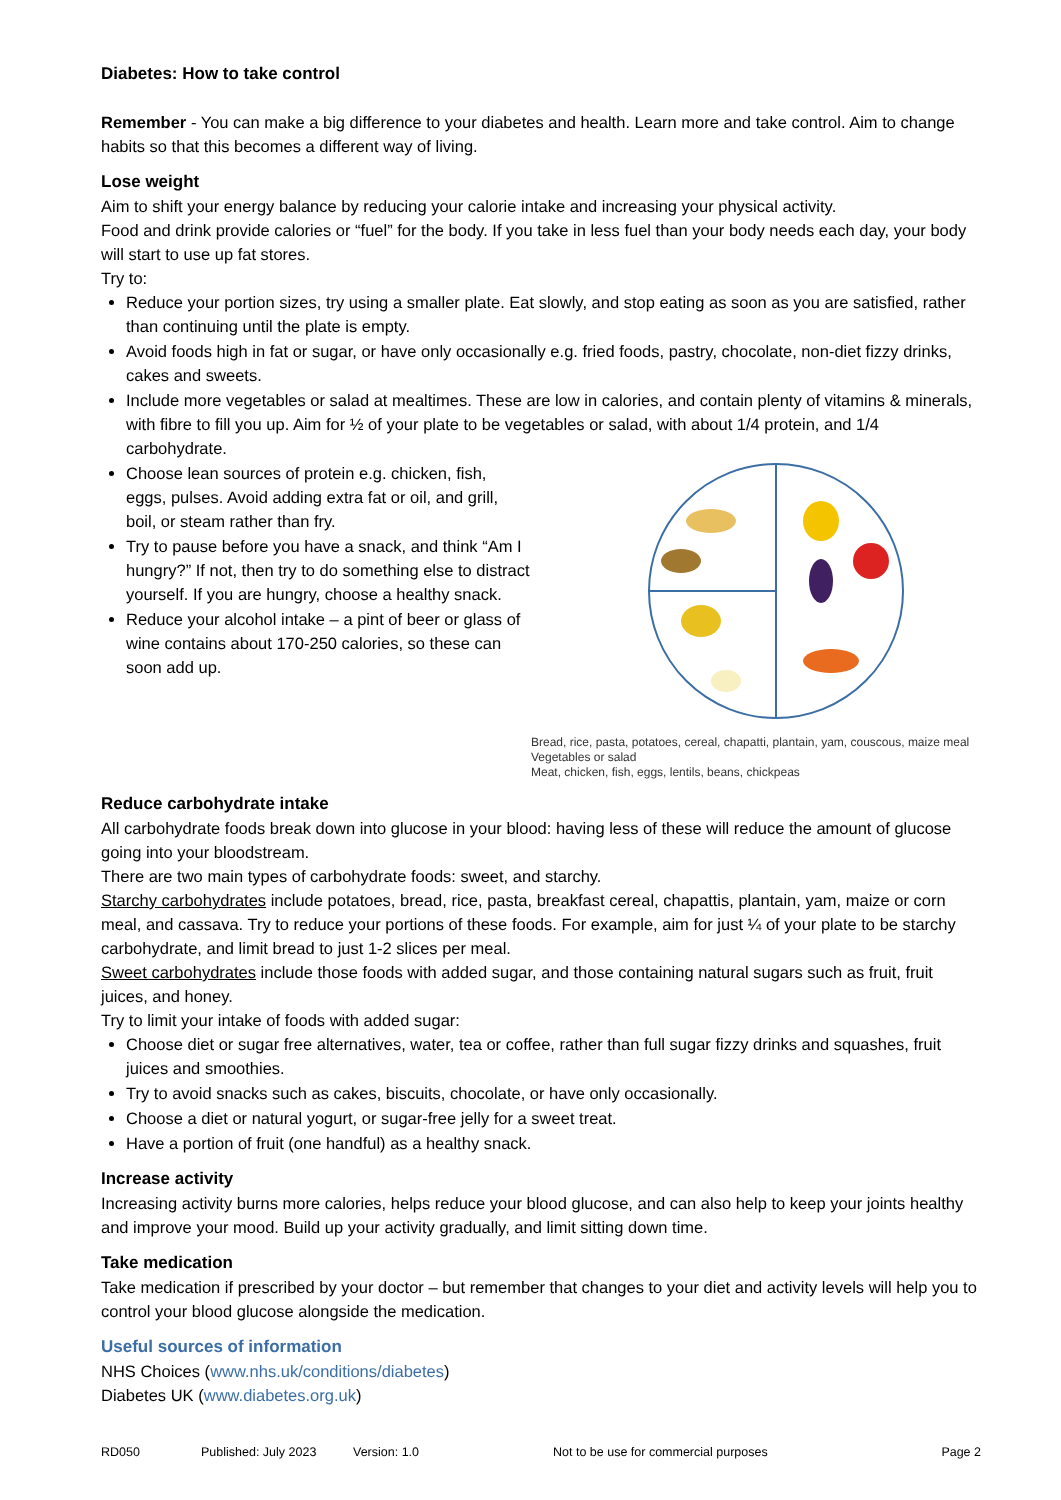Diabetes: How to take control
Remember - You can make a big difference to your diabetes and health. Learn more and take control. Aim to change habits so that this becomes a different way of living.
Lose weight
Aim to shift your energy balance by reducing your calorie intake and increasing your physical activity.
Food and drink provide calories or “fuel” for the body. If you take in less fuel than your body needs each day, your body will start to use up fat stores.
Try to:
Reduce your portion sizes, try using a smaller plate. Eat slowly, and stop eating as soon as you are satisfied, rather than continuing until the plate is empty.
Avoid foods high in fat or sugar, or have only occasionally e.g. fried foods, pastry, chocolate, non-diet fizzy drinks, cakes and sweets.
Include more vegetables or salad at mealtimes. These are low in calories, and contain plenty of vitamins & minerals, with fibre to fill you up. Aim for ½ of your plate to be vegetables or salad, with about 1/4 protein, and 1/4 carbohydrate.
Choose lean sources of protein e.g. chicken, fish, eggs, pulses. Avoid adding extra fat or oil, and grill, boil, or steam rather than fry.
Try to pause before you have a snack, and think “Am I hungry?” If not, then try to do something else to distract yourself. If you are hungry, choose a healthy snack.
Reduce your alcohol intake – a pint of beer or glass of wine contains about 170-250 calories, so these can soon add up.
Bread, rice, pasta, potatoes, cereal, chapatti, plantain, yam, couscous, maize meal
Vegetables or salad
Meat, chicken, fish, eggs, lentils, beans, chickpeas
Reduce carbohydrate intake
All carbohydrate foods break down into glucose in your blood: having less of these will reduce the amount of glucose going into your bloodstream.
There are two main types of carbohydrate foods: sweet, and starchy.
Starchy carbohydrates include potatoes, bread, rice, pasta, breakfast cereal, chapattis, plantain, yam, maize or corn meal, and cassava. Try to reduce your portions of these foods. For example, aim for just ¼ of your plate to be starchy carbohydrate, and limit bread to just 1-2 slices per meal.
Sweet carbohydrates include those foods with added sugar, and those containing natural sugars such as fruit, fruit juices, and honey.
Try to limit your intake of foods with added sugar:
Choose diet or sugar free alternatives, water, tea or coffee, rather than full sugar fizzy drinks and squashes, fruit juices and smoothies.
Try to avoid snacks such as cakes, biscuits, chocolate, or have only occasionally.
Choose a diet or natural yogurt, or sugar-free jelly for a sweet treat.
Have a portion of fruit (one handful) as a healthy snack.
Increase activity
Increasing activity burns more calories, helps reduce your blood glucose, and can also help to keep your joints healthy and improve your mood. Build up your activity gradually, and limit sitting down time.
Take medication
Take medication if prescribed by your doctor – but remember that changes to your diet and activity levels will help you to control your blood glucose alongside the medication.
Useful sources of information
NHS Choices (www.nhs.uk/conditions/diabetes)
Diabetes UK (www.diabetes.org.uk)
RD050 Published: July 2023 Version: 1.0 Not to be use for commercial purposes Page 2